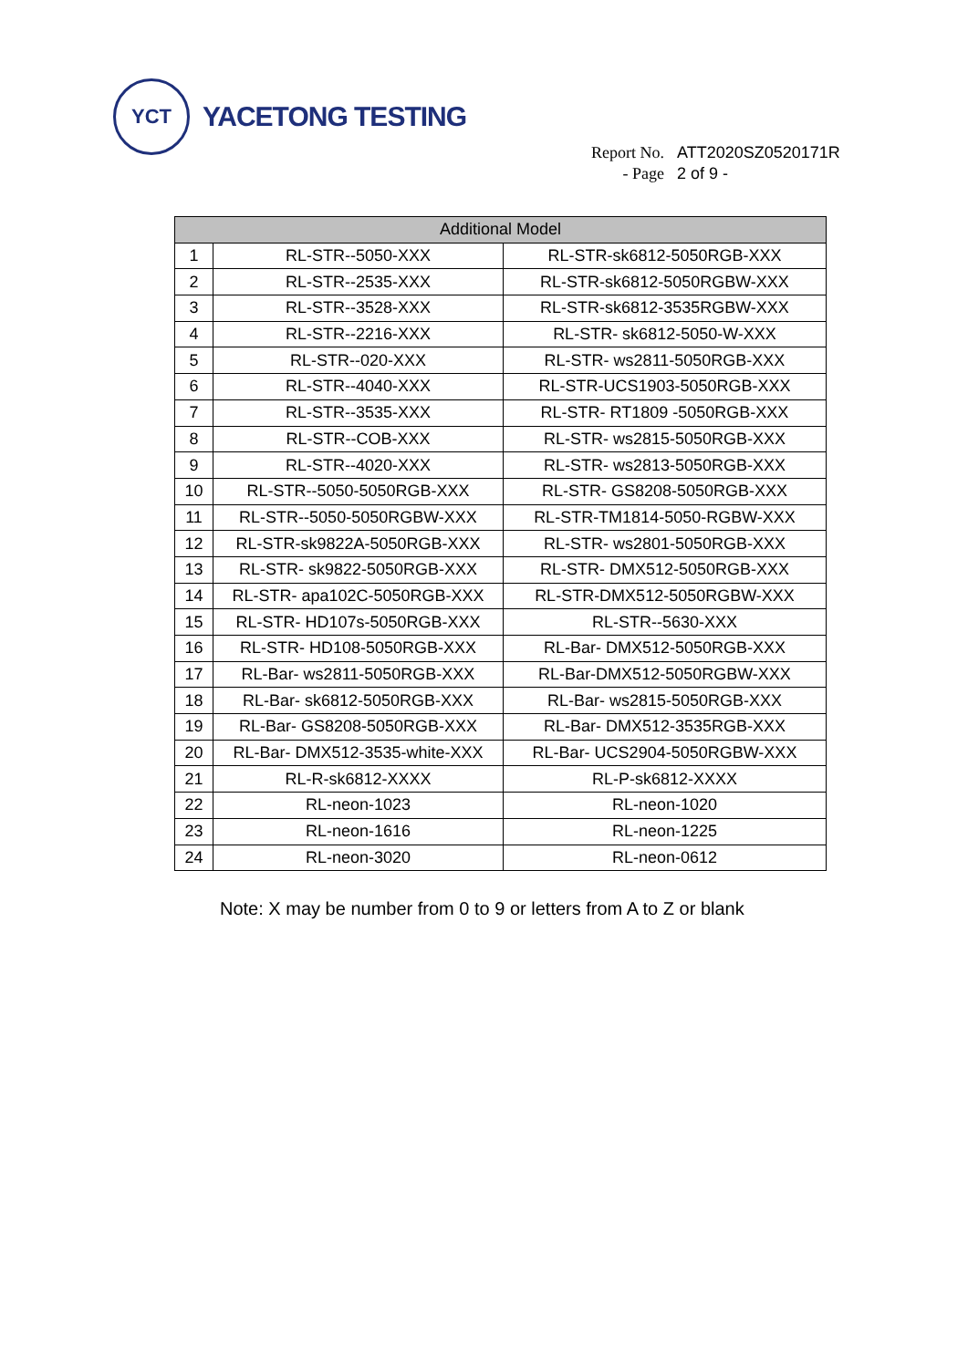YCT
YACETONG TESTING
| Report No. | ATT2020SZ0520171R |
| - Page | 2 of 9 - |
| Additional Model | | |
| --- | --- | --- |
| 1 | RL-STR--5050-XXX | RL-STR-sk6812-5050RGB-XXX |
| 2 | RL-STR--2535-XXX | RL-STR-sk6812-5050RGBW-XXX |
| 3 | RL-STR--3528-XXX | RL-STR-sk6812-3535RGBW-XXX |
| 4 | RL-STR--2216-XXX | RL-STR- sk6812-5050-W-XXX |
| 5 | RL-STR--020-XXX | RL-STR- ws2811-5050RGB-XXX |
| 6 | RL-STR--4040-XXX | RL-STR-UCS1903-5050RGB-XXX |
| 7 | RL-STR--3535-XXX | RL-STR- RT1809 -5050RGB-XXX |
| 8 | RL-STR--COB-XXX | RL-STR- ws2815-5050RGB-XXX |
| 9 | RL-STR--4020-XXX | RL-STR- ws2813-5050RGB-XXX |
| 10 | RL-STR--5050-5050RGB-XXX | RL-STR- GS8208-5050RGB-XXX |
| 11 | RL-STR--5050-5050RGBW-XXX | RL-STR-TM1814-5050-RGBW-XXX |
| 12 | RL-STR-sk9822A-5050RGB-XXX | RL-STR- ws2801-5050RGB-XXX |
| 13 | RL-STR- sk9822-5050RGB-XXX | RL-STR- DMX512-5050RGB-XXX |
| 14 | RL-STR- apa102C-5050RGB-XXX | RL-STR-DMX512-5050RGBW-XXX |
| 15 | RL-STR- HD107s-5050RGB-XXX | RL-STR--5630-XXX |
| 16 | RL-STR- HD108-5050RGB-XXX | RL-Bar- DMX512-5050RGB-XXX |
| 17 | RL-Bar- ws2811-5050RGB-XXX | RL-Bar-DMX512-5050RGBW-XXX |
| 18 | RL-Bar- sk6812-5050RGB-XXX | RL-Bar- ws2815-5050RGB-XXX |
| 19 | RL-Bar- GS8208-5050RGB-XXX | RL-Bar- DMX512-3535RGB-XXX |
| 20 | RL-Bar- DMX512-3535-white-XXX | RL-Bar- UCS2904-5050RGBW-XXX |
| 21 | RL-R-sk6812-XXXX | RL-P-sk6812-XXXX |
| 22 | RL-neon-1023 | RL-neon-1020 |
| 23 | RL-neon-1616 | RL-neon-1225 |
| 24 | RL-neon-3020 | RL-neon-0612 |
Note: X may be number from 0 to 9 or letters from A to Z or blank